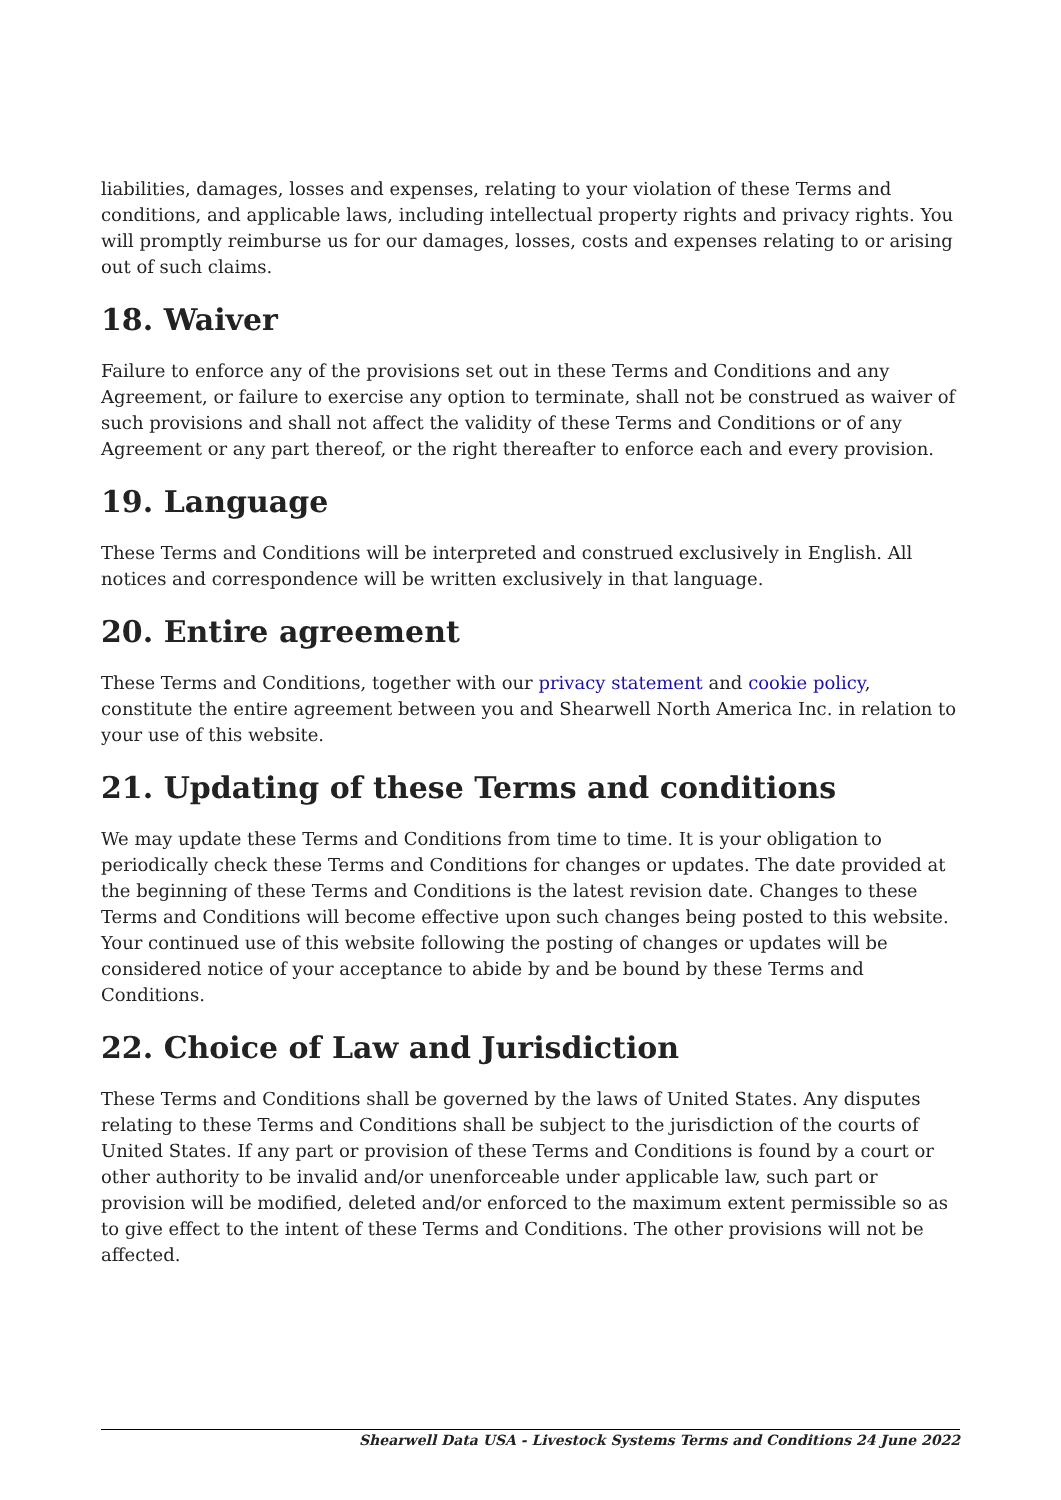liabilities, damages, losses and expenses, relating to your violation of these Terms and conditions, and applicable laws, including intellectual property rights and privacy rights. You will promptly reimburse us for our damages, losses, costs and expenses relating to or arising out of such claims.
18. Waiver
Failure to enforce any of the provisions set out in these Terms and Conditions and any Agreement, or failure to exercise any option to terminate, shall not be construed as waiver of such provisions and shall not affect the validity of these Terms and Conditions or of any Agreement or any part thereof, or the right thereafter to enforce each and every provision.
19. Language
These Terms and Conditions will be interpreted and construed exclusively in English. All notices and correspondence will be written exclusively in that language.
20. Entire agreement
These Terms and Conditions, together with our privacy statement and cookie policy, constitute the entire agreement between you and Shearwell North America Inc. in relation to your use of this website.
21. Updating of these Terms and conditions
We may update these Terms and Conditions from time to time. It is your obligation to periodically check these Terms and Conditions for changes or updates. The date provided at the beginning of these Terms and Conditions is the latest revision date. Changes to these Terms and Conditions will become effective upon such changes being posted to this website. Your continued use of this website following the posting of changes or updates will be considered notice of your acceptance to abide by and be bound by these Terms and Conditions.
22. Choice of Law and Jurisdiction
These Terms and Conditions shall be governed by the laws of United States. Any disputes relating to these Terms and Conditions shall be subject to the jurisdiction of the courts of United States. If any part or provision of these Terms and Conditions is found by a court or other authority to be invalid and/or unenforceable under applicable law, such part or provision will be modified, deleted and/or enforced to the maximum extent permissible so as to give effect to the intent of these Terms and Conditions. The other provisions will not be affected.
Shearwell Data USA - Livestock Systems Terms and Conditions 24 June 2022